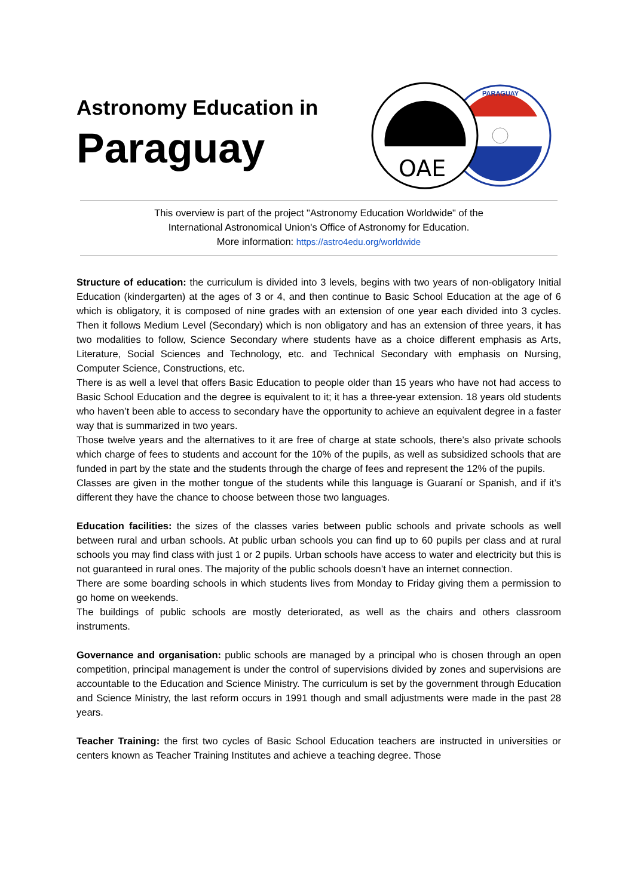Astronomy Education in
Paraguay
PARAGUAY
OAE
This overview is part of the project "Astronomy Education Worldwide" of the
International Astronomical Union's Office of Astronomy for Education.
More information: https://astro4edu.org/worldwide
Structure of education: the curriculum is divided into 3 levels, begins with two years of non-obligatory Initial Education (kindergarten) at the ages of 3 or 4, and then continue to Basic School Education at the age of 6 which is obligatory, it is composed of nine grades with an extension of one year each divided into 3 cycles. Then it follows Medium Level (Secondary) which is non obligatory and has an extension of three years, it has two modalities to follow, Science Secondary where students have as a choice different emphasis as Arts, Literature, Social Sciences and Technology, etc. and Technical Secondary with emphasis on Nursing, Computer Science, Constructions, etc.
There is as well a level that offers Basic Education to people older than 15 years who have not had access to Basic School Education and the degree is equivalent to it; it has a three-year extension. 18 years old students who haven’t been able to access to secondary have the opportunity to achieve an equivalent degree in a faster way that is summarized in two years.
Those twelve years and the alternatives to it are free of charge at state schools, there’s also private schools which charge of fees to students and account for the 10% of the pupils, as well as subsidized schools that are funded in part by the state and the students through the charge of fees and represent the 12% of the pupils.
Classes are given in the mother tongue of the students while this language is Guaraní or Spanish, and if it’s different they have the chance to choose between those two languages.
Education facilities: the sizes of the classes varies between public schools and private schools as well between rural and urban schools. At public urban schools you can find up to 60 pupils per class and at rural schools you may find class with just 1 or 2 pupils. Urban schools have access to water and electricity but this is not guaranteed in rural ones. The majority of the public schools doesn’t have an internet connection.
There are some boarding schools in which students lives from Monday to Friday giving them a permission to go home on weekends.
The buildings of public schools are mostly deteriorated, as well as the chairs and others classroom instruments.
Governance and organisation: public schools are managed by a principal who is chosen through an open competition, principal management is under the control of supervisions divided by zones and supervisions are accountable to the Education and Science Ministry. The curriculum is set by the government through Education and Science Ministry, the last reform occurs in 1991 though and small adjustments were made in the past 28 years.
Teacher Training: the first two cycles of Basic School Education teachers are instructed in universities or centers known as Teacher Training Institutes and achieve a teaching degree. Those